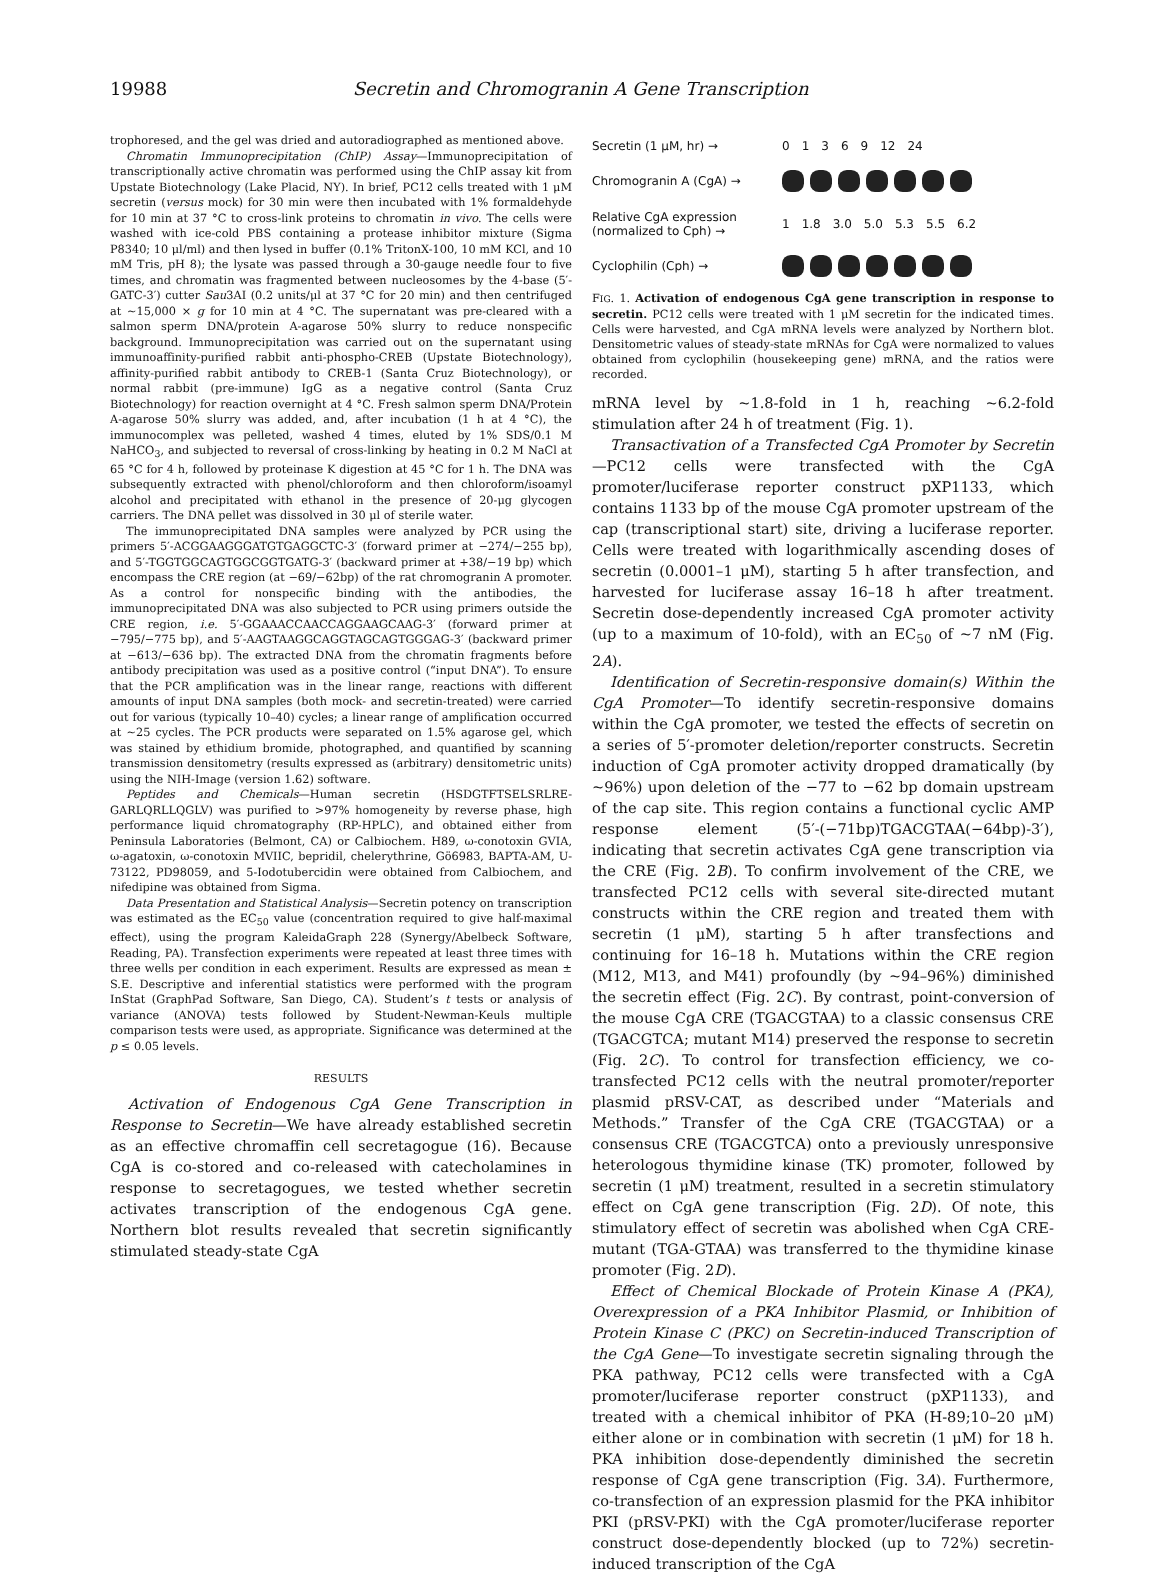19988 Secretin and Chromogranin A Gene Transcription
trophoresed, and the gel was dried and autoradiographed as mentioned above.
Chromatin Immunoprecipitation (ChIP) Assay—Immunoprecipitation of transcriptionally active chromatin was performed using the ChIP assay kit from Upstate Biotechnology (Lake Placid, NY). In brief, PC12 cells treated with 1 μM secretin (versus mock) for 30 min were then incubated with 1% formaldehyde for 10 min at 37 °C to cross-link proteins to chromatin in vivo. The cells were washed with ice-cold PBS containing a protease inhibitor mixture (Sigma P8340; 10 μl/ml) and then lysed in buffer (0.1% TritonX-100, 10 mM KCl, and 10 mM Tris, pH 8); the lysate was passed through a 30-gauge needle four to five times, and chromatin was fragmented between nucleosomes by the 4-base (5′-GATC-3′) cutter Sau3AI (0.2 units/μl at 37 °C for 20 min) and then centrifuged at ~15,000 × g for 10 min at 4 °C. The supernatant was pre-cleared with a salmon sperm DNA/protein A-agarose 50% slurry to reduce nonspecific background. Immunoprecipitation was carried out on the supernatant using immunoaffinity-purified rabbit anti-phospho-CREB (Upstate Biotechnology), affinity-purified rabbit antibody to CREB-1 (Santa Cruz Biotechnology), or normal rabbit (pre-immune) IgG as a negative control (Santa Cruz Biotechnology) for reaction overnight at 4 °C. Fresh salmon sperm DNA/Protein A-agarose 50% slurry was added, and, after incubation (1 h at 4 °C), the immunocomplex was pelleted, washed 4 times, eluted by 1% SDS/0.1 M NaHCO<sub>3</sub>, and subjected to reversal of cross-linking by heating in 0.2 M NaCl at 65 °C for 4 h, followed by proteinase K digestion at 45 °C for 1 h. The DNA was subsequently extracted with phenol/chloroform and then chloroform/isoamyl alcohol and precipitated with ethanol in the presence of 20-μg glycogen carriers. The DNA pellet was dissolved in 30 μl of sterile water.
The immunoprecipitated DNA samples were analyzed by PCR using the primers 5′-ACGGAAGGGATGTGAGGCTC-3′ (forward primer at −274/−255 bp), and 5′-TGGTGGCAGTGGCGGTGATG-3′ (backward primer at +38/−19 bp) which encompass the CRE region (at −69/−62bp) of the rat chromogranin A promoter. As a control for nonspecific binding with the antibodies, the immunoprecipitated DNA was also subjected to PCR using primers outside the CRE region, i.e. 5′-GGAAACCAACCAGGAAGCAAG-3′ (forward primer at −795/−775 bp), and 5′-AAGTAAGGCAGGTAGCAGTGGGAG-3′ (backward primer at −613/−636 bp). The extracted DNA from the chromatin fragments before antibody precipitation was used as a positive control (“input DNA”). To ensure that the PCR amplification was in the linear range, reactions with different amounts of input DNA samples (both mock- and secretin-treated) were carried out for various (typically 10–40) cycles; a linear range of amplification occurred at ~25 cycles. The PCR products were separated on 1.5% agarose gel, which was stained by ethidium bromide, photographed, and quantified by scanning transmission densitometry (results expressed as (arbitrary) densitometric units) using the NIH-Image (version 1.62) software.
Peptides and Chemicals—Human secretin (HSDGTFTSELSRLRE-GARLQRLLQGLV) was purified to >97% homogeneity by reverse phase, high performance liquid chromatography (RP-HPLC), and obtained either from Peninsula Laboratories (Belmont, CA) or Calbiochem. H89, ω-conotoxin GVIA, ω-agatoxin, ω-conotoxin MVIIC, bepridil, chelerythrine, Gö6983, BAPTA-AM, U-73122, PD98059, and 5-Iodotubercidin were obtained from Calbiochem, and nifedipine was obtained from Sigma.
Data Presentation and Statistical Analysis—Secretin potency on transcription was estimated as the EC<sub>50</sub> value (concentration required to give half-maximal effect), using the program KaleidaGraph 228 (Synergy/Abelbeck Software, Reading, PA). Transfection experiments were repeated at least three times with three wells per condition in each experiment. Results are expressed as mean ± S.E. Descriptive and inferential statistics were performed with the program InStat (GraphPad Software, San Diego, CA). Student’s t tests or analysis of variance (ANOVA) tests followed by Student-Newman-Keuls multiple comparison tests were used, as appropriate. Significance was determined at the p ≤ 0.05 levels.
RESULTS
Activation of Endogenous CgA Gene Transcription in Response to Secretin—We have already established secretin as an effective chromaffin cell secretagogue (16). Because CgA is co-stored and co-released with catecholamines in response to secretagogues, we tested whether secretin activates transcription of the endogenous CgA gene. Northern blot results revealed that secretin significantly stimulated steady-state CgA
Secretin (1 μM, hr) →
01369 12 24
Chromogranin A (CgA) →
Relative CgA expression (normalized to Cph) →
1 1.8 3.0 5.0 5.3 5.5 6.2
Cyclophilin (Cph) →
FIG. 1. Activation of endogenous CgA gene transcription in response to secretin. PC12 cells were treated with 1 μM secretin for the indicated times. Cells were harvested, and CgA mRNA levels were analyzed by Northern blot. Densitometric values of steady-state mRNAs for CgA were normalized to values obtained from cyclophilin (housekeeping gene) mRNA, and the ratios were recorded.
mRNA level by ~1.8-fold in 1 h, reaching ~6.2-fold stimulation after 24 h of treatment (Fig. 1).
Transactivation of a Transfected CgA Promoter by Secretin—PC12 cells were transfected with the CgA promoter/luciferase reporter construct pXP1133, which contains 1133 bp of the mouse CgA promoter upstream of the cap (transcriptional start) site, driving a luciferase reporter. Cells were treated with logarithmically ascending doses of secretin (0.0001–1 μM), starting 5 h after transfection, and harvested for luciferase assay 16–18 h after treatment. Secretin dose-dependently increased CgA promoter activity (up to a maximum of 10-fold), with an EC<sub>50</sub> of ~7 nM (Fig. 2A).
Identification of Secretin-responsive domain(s) Within the CgA Promoter—To identify secretin-responsive domains within the CgA promoter, we tested the effects of secretin on a series of 5′-promoter deletion/reporter constructs. Secretin induction of CgA promoter activity dropped dramatically (by ~96%) upon deletion of the −77 to −62 bp domain upstream of the cap site. This region contains a functional cyclic AMP response element (5′-(−71bp)TGACGTAA(−64bp)-3′), indicating that secretin activates CgA gene transcription via the CRE (Fig. 2B). To confirm involvement of the CRE, we transfected PC12 cells with several site-directed mutant constructs within the CRE region and treated them with secretin (1 μM), starting 5 h after transfections and continuing for 16–18 h. Mutations within the CRE region (M12, M13, and M41) profoundly (by ~94–96%) diminished the secretin effect (Fig. 2C). By contrast, point-conversion of the mouse CgA CRE (TGACGTAA) to a classic consensus CRE (TGACGTCA; mutant M14) preserved the response to secretin (Fig. 2C). To control for transfection efficiency, we co-transfected PC12 cells with the neutral promoter/reporter plasmid pRSV-CAT, as described under “Materials and Methods.” Transfer of the CgA CRE (TGACGTAA) or a consensus CRE (TGACGTCA) onto a previously unresponsive heterologous thymidine kinase (TK) promoter, followed by secretin (1 μM) treatment, resulted in a secretin stimulatory effect on CgA gene transcription (Fig. 2D). Of note, this stimulatory effect of secretin was abolished when CgA CRE-mutant (TGA-GTAA) was transferred to the thymidine kinase promoter (Fig. 2D).
Effect of Chemical Blockade of Protein Kinase A (PKA), Overexpression of a PKA Inhibitor Plasmid, or Inhibition of Protein Kinase C (PKC) on Secretin-induced Transcription of the CgA Gene—To investigate secretin signaling through the PKA pathway, PC12 cells were transfected with a CgA promoter/luciferase reporter construct (pXP1133), and treated with a chemical inhibitor of PKA (H-89;10–20 μM) either alone or in combination with secretin (1 μM) for 18 h. PKA inhibition dose-dependently diminished the secretin response of CgA gene transcription (Fig. 3A). Furthermore, co-transfection of an expression plasmid for the PKA inhibitor PKI (pRSV-PKI) with the CgA promoter/luciferase reporter construct dose-dependently blocked (up to 72%) secretin-induced transcription of the CgA